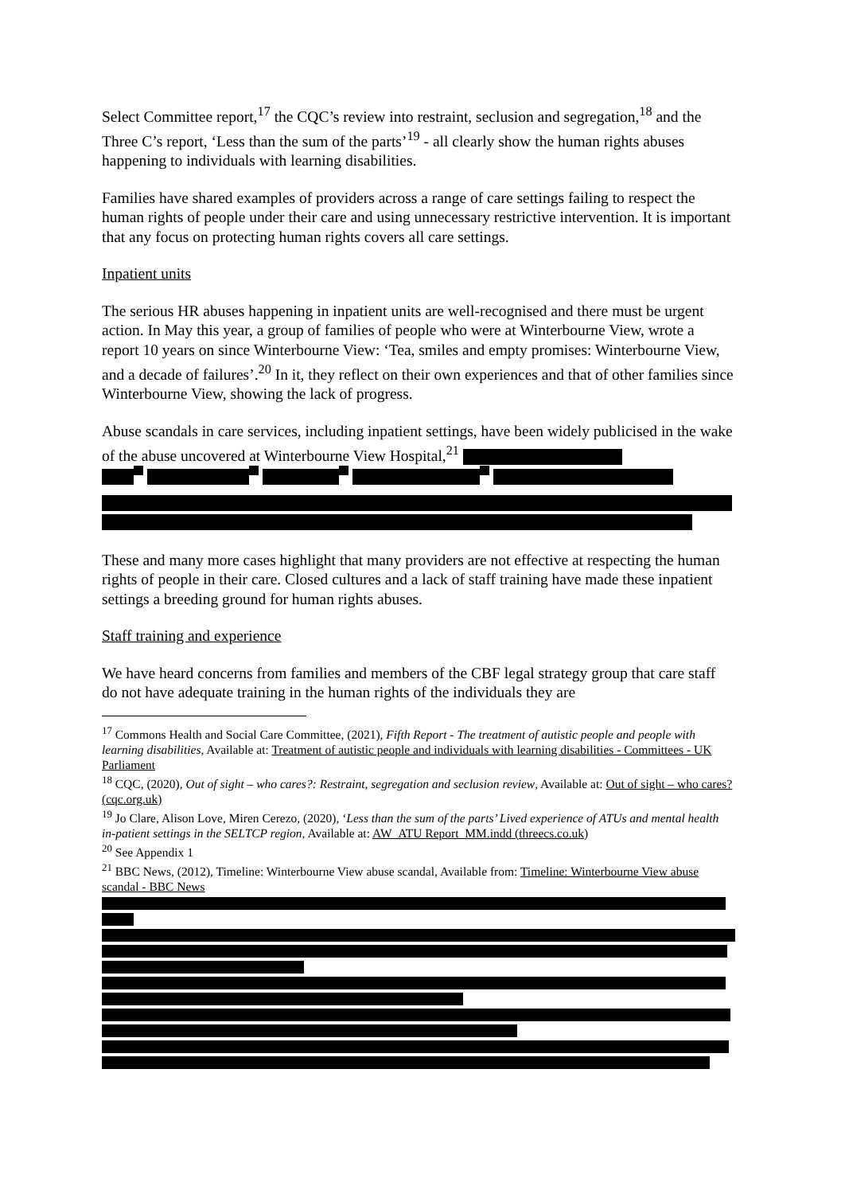Select Committee report,<sup>17</sup> the CQC’s review into restraint, seclusion and segregation,<sup>18</sup> and the Three C’s report, ‘Less than the sum of the parts’<sup>19</sup> - all clearly show the human rights abuses happening to individuals with learning disabilities.
Families have shared examples of providers across a range of care settings failing to respect the human rights of people under their care and using unnecessary restrictive intervention. It is important that any focus on protecting human rights covers all care settings.
Inpatient units
The serious HR abuses happening in inpatient units are well-recognised and there must be urgent action. In May this year, a group of families of people who were at Winterbourne View, wrote a report 10 years on since Winterbourne View: ‘Tea, smiles and empty promises: Winterbourne View, and a decade of failures’.<sup>20</sup> In it, they reflect on their own experiences and that of other families since Winterbourne View, showing the lack of progress.
Abuse scandals in care services, including inpatient settings, have been widely publicised in the wake of the abuse uncovered at Winterbourne View Hospital,<sup>21</sup>
These and many more cases highlight that many providers are not effective at respecting the human rights of people in their care. Closed cultures and a lack of staff training have made these inpatient settings a breeding ground for human rights abuses.
Staff training and experience
We have heard concerns from families and members of the CBF legal strategy group that care staff do not have adequate training in the human rights of the individuals they are
<sup>17</sup> Commons Health and Social Care Committee, (2021), Fifth Report - The treatment of autistic people and people with learning disabilities, Available at: Treatment of autistic people and individuals with learning disabilities - Committees - UK Parliament
<sup>18</sup> CQC, (2020), Out of sight – who cares?: Restraint, segregation and seclusion review, Available at: Out of sight – who cares? (cqc.org.uk)
<sup>19</sup> Jo Clare, Alison Love, Miren Cerezo, (2020), ‘Less than the sum of the parts’ Lived experience of ATUs and mental health in-patient settings in the SELTCP region, Available at: AW_ATU Report_MM.indd (threecs.co.uk)
<sup>20</sup> See Appendix 1
<sup>21</sup> BBC News, (2012), Timeline: Winterbourne View abuse scandal, Available from: Timeline: Winterbourne View abuse scandal - BBC News